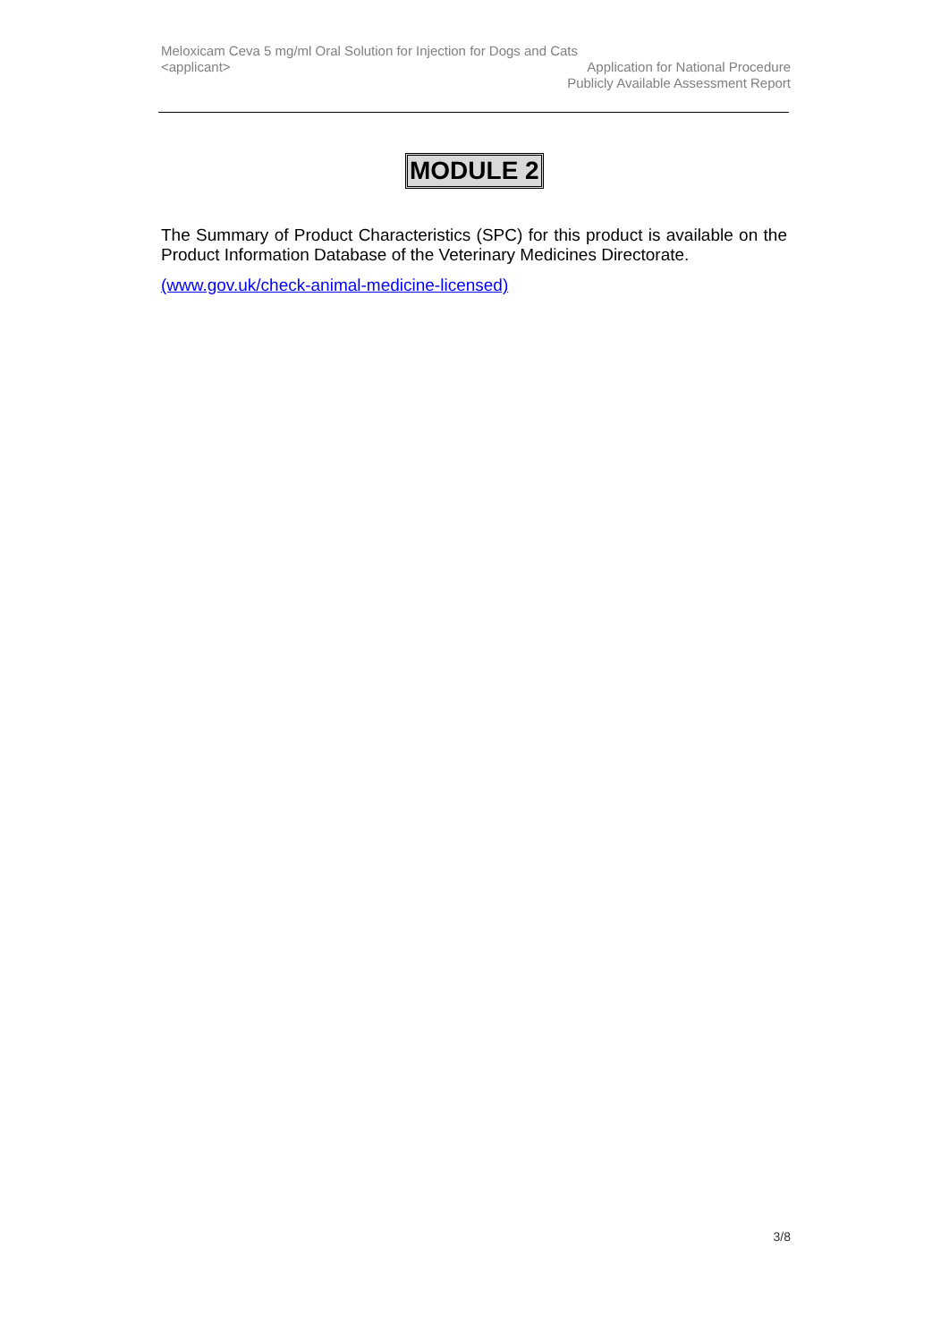Meloxicam Ceva 5 mg/ml Oral Solution for Injection for Dogs and Cats
<applicant>
Application for National Procedure
Publicly Available Assessment Report
MODULE 2
The Summary of Product Characteristics (SPC) for this product is available on the Product Information Database of the Veterinary Medicines Directorate.
(www.gov.uk/check-animal-medicine-licensed)
3/8